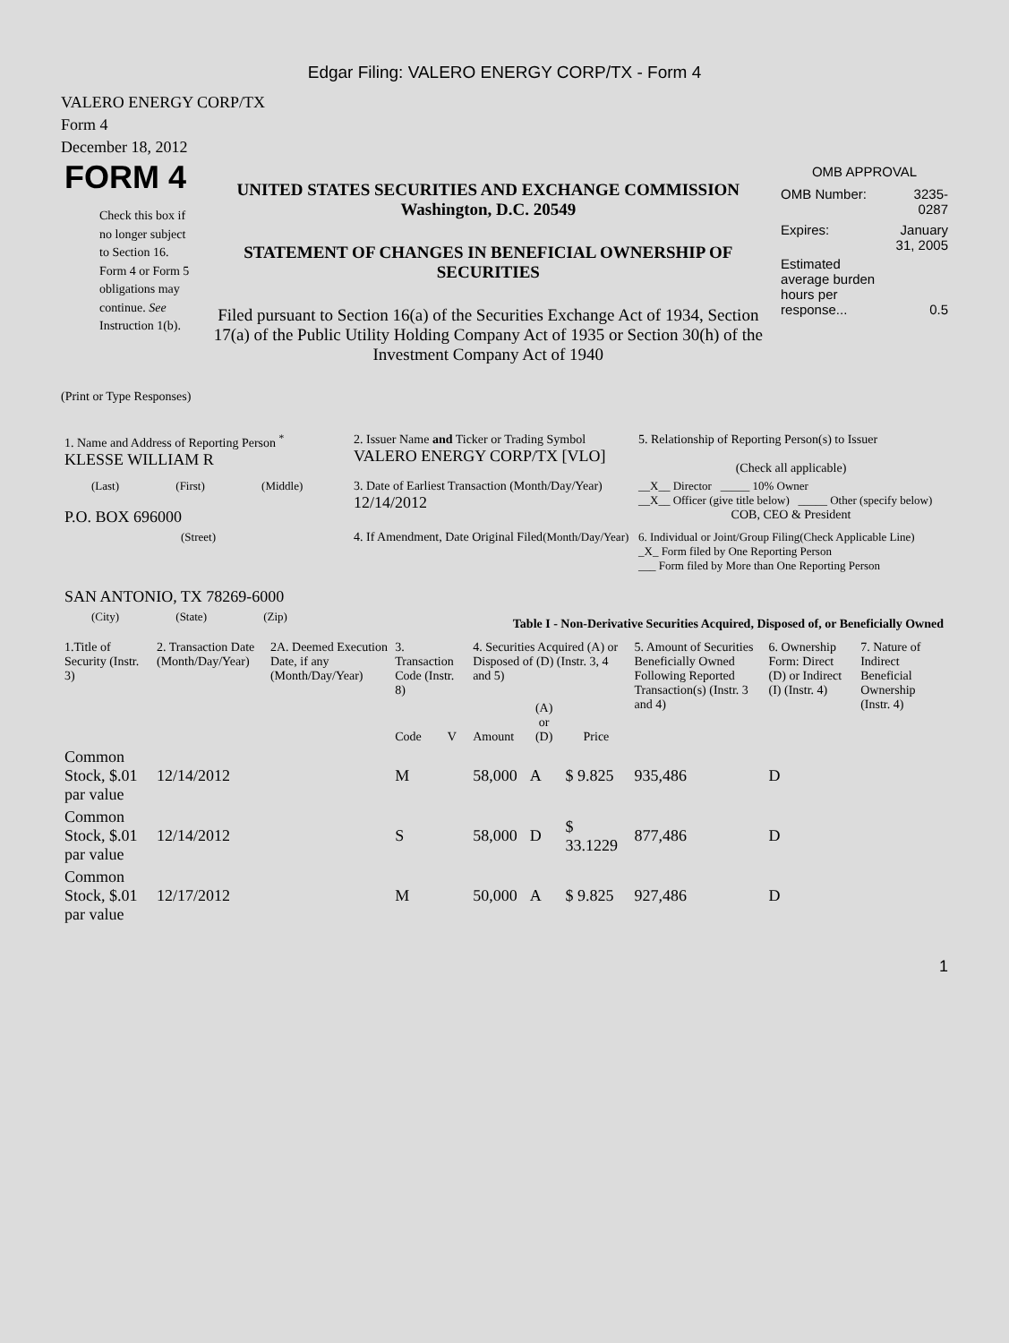Edgar Filing: VALERO ENERGY CORP/TX - Form 4
VALERO ENERGY CORP/TX
Form 4
December 18, 2012
FORM 4
Check this box if no longer subject to Section 16. Form 4 or Form 5 obligations may continue. See Instruction 1(b).
UNITED STATES SECURITIES AND EXCHANGE COMMISSION
Washington, D.C. 20549
STATEMENT OF CHANGES IN BENEFICIAL OWNERSHIP OF SECURITIES
Filed pursuant to Section 16(a) of the Securities Exchange Act of 1934, Section 17(a) of the Public Utility Holding Company Act of 1935 or Section 30(h) of the Investment Company Act of 1940
OMB APPROVAL
| OMB Number: | 3235-0287 |
| Expires: | January 31, 2005 |
| Estimated average burden hours per response... | 0.5 |
(Print or Type Responses)
| 1. Name and Address of Reporting Person <sup>*</sup> KLESSE WILLIAM R | 2. Issuer Name and Ticker or Trading Symbol VALERO ENERGY CORP/TX [VLO] | 5. Relationship of Reporting Person(s) to Issuer (Check all applicable) |
| (Last) (First) (Middle) P.O. BOX 696000 | 3. Date of Earliest Transaction (Month/Day/Year) 12/14/2012 | __X__ Director _____ 10% Owner __X__ Officer (give title below) _____ Other (specify below) COB, CEO & President |
| (Street) SAN ANTONIO, TX 78269-6000 | 4. If Amendment, Date Original Filed (Month/Day/Year) | 6. Individual or Joint/Group Filing(Check Applicable Line) _X_ Form filed by One Reporting Person ___ Form filed by More than One Reporting Person |
| (City) (State) (Zip) | Table I - Non-Derivative Securities Acquired, Disposed of, or Beneficially Owned | |
| 1.Title of Security (Instr. 3) | 2. Transaction Date (Month/Day/Year) | 2A. Deemed Execution Date, if any (Month/Day/Year) | 3. Transaction Code (Instr. 8) | | 4. Securities Acquired (A) or Disposed of (D) (Instr. 3, 4 and 5) | | | 5. Amount of Securities Beneficially Owned Following Reported Transaction(s) (Instr. 3 and 4) | 6. Ownership Form: Direct (D) or Indirect (I) (Instr. 4) | 7. Nature of Indirect Beneficial Ownership (Instr. 4) |
| --- | --- | --- | --- | --- | --- | --- | --- | --- | --- | --- |
| | | | Code | V | Amount | (A) or (D) | Price | | | |
| Common Stock, $.01 par value | 12/14/2012 | | M | | 58,000 | A | $ 9.825 | 935,486 | D | |
| Common Stock, $.01 par value | 12/14/2012 | | S | | 58,000 | D | $ 33.1229 | 877,486 | D | |
| Common Stock, $.01 par value | 12/17/2012 | | M | | 50,000 | A | $ 9.825 | 927,486 | D | |
1